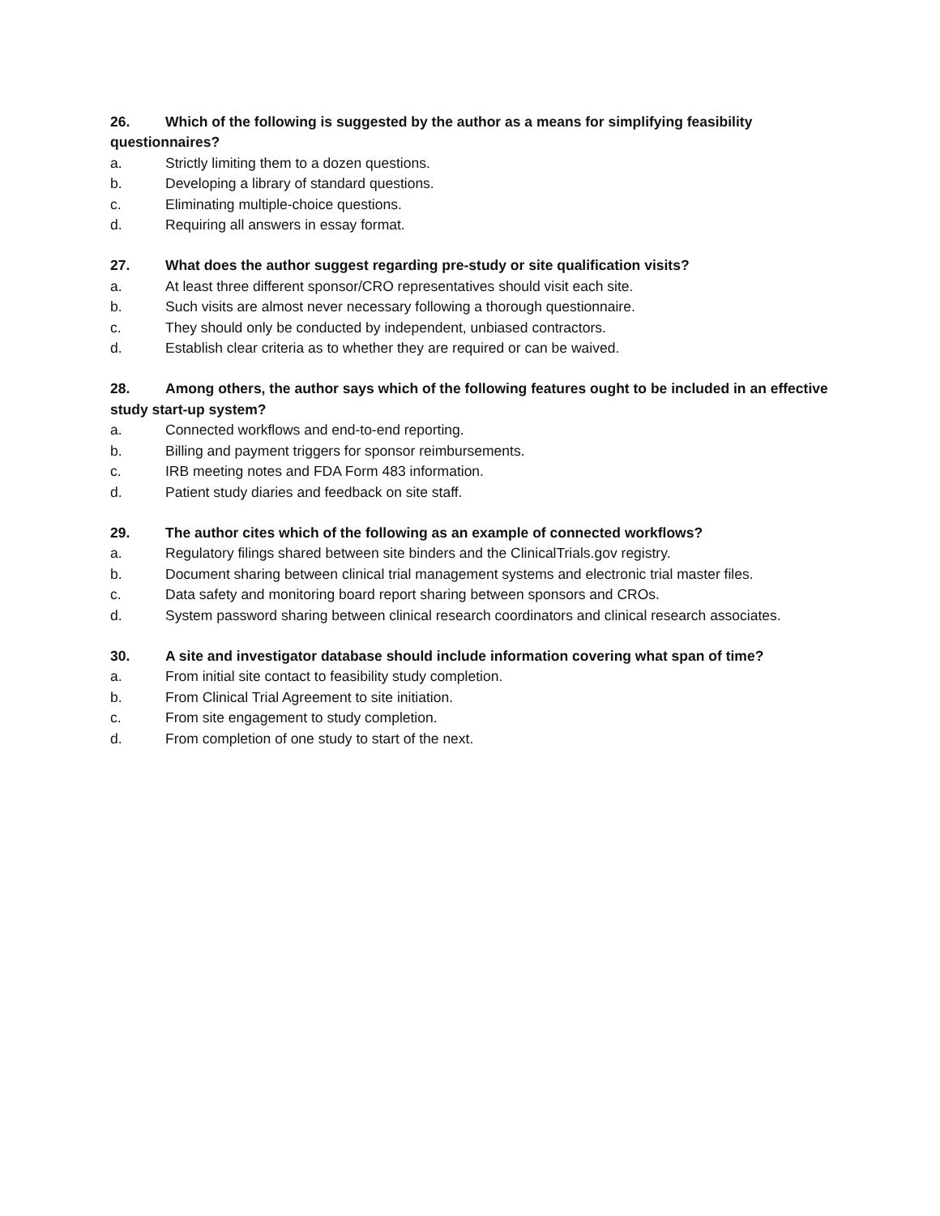26. Which of the following is suggested by the author as a means for simplifying feasibility questionnaires?
a. Strictly limiting them to a dozen questions.
b. Developing a library of standard questions.
c. Eliminating multiple-choice questions.
d. Requiring all answers in essay format.
27. What does the author suggest regarding pre-study or site qualification visits?
a. At least three different sponsor/CRO representatives should visit each site.
b. Such visits are almost never necessary following a thorough questionnaire.
c. They should only be conducted by independent, unbiased contractors.
d. Establish clear criteria as to whether they are required or can be waived.
28. Among others, the author says which of the following features ought to be included in an effective study start-up system?
a. Connected workflows and end-to-end reporting.
b. Billing and payment triggers for sponsor reimbursements.
c. IRB meeting notes and FDA Form 483 information.
d. Patient study diaries and feedback on site staff.
29. The author cites which of the following as an example of connected workflows?
a. Regulatory filings shared between site binders and the ClinicalTrials.gov registry.
b. Document sharing between clinical trial management systems and electronic trial master files.
c. Data safety and monitoring board report sharing between sponsors and CROs.
d. System password sharing between clinical research coordinators and clinical research associates.
30. A site and investigator database should include information covering what span of time?
a. From initial site contact to feasibility study completion.
b. From Clinical Trial Agreement to site initiation.
c. From site engagement to study completion.
d. From completion of one study to start of the next.